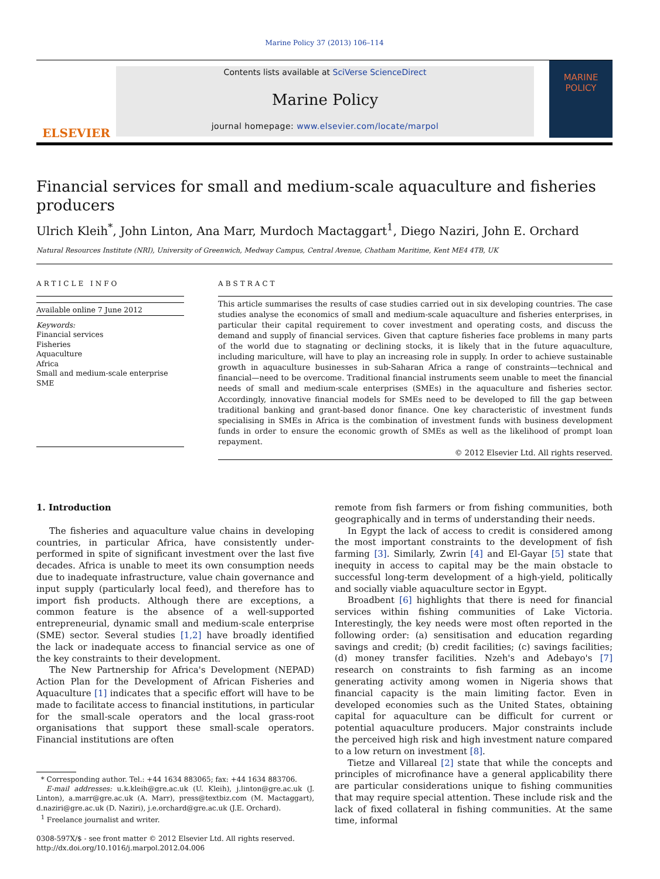Marine Policy 37 (2013) 106–114
ELSEVIER
Contents lists available at SciVerse ScienceDirect
Marine Policy
journal homepage: www.elsevier.com/locate/marpol
MARINE
POLICY
Financial services for small and medium-scale aquaculture and fisheries producers
Ulrich Kleih<sup>*</sup>, John Linton, Ana Marr, Murdoch Mactaggart<sup>1</sup>, Diego Naziri, John E. Orchard
Natural Resources Institute (NRI), University of Greenwich, Medway Campus, Central Avenue, Chatham Maritime, Kent ME4 4TB, UK
ARTICLE INFO
Available online 7 June 2012
Keywords:
Financial services
Fisheries
Aquaculture
Africa
Small and medium-scale enterprise
SME
ABSTRACT
This article summarises the results of case studies carried out in six developing countries. The case studies analyse the economics of small and medium-scale aquaculture and fisheries enterprises, in particular their capital requirement to cover investment and operating costs, and discuss the demand and supply of financial services. Given that capture fisheries face problems in many parts of the world due to stagnating or declining stocks, it is likely that in the future aquaculture, including mariculture, will have to play an increasing role in supply. In order to achieve sustainable growth in aquaculture businesses in sub-Saharan Africa a range of constraints—technical and financial—need to be overcome. Traditional financial instruments seem unable to meet the financial needs of small and medium-scale enterprises (SMEs) in the aquaculture and fisheries sector. Accordingly, innovative financial models for SMEs need to be developed to fill the gap between traditional banking and grant-based donor finance. One key characteristic of investment funds specialising in SMEs in Africa is the combination of investment funds with business development funds in order to ensure the economic growth of SMEs as well as the likelihood of prompt loan repayment.
© 2012 Elsevier Ltd. All rights reserved.
1. Introduction
The fisheries and aquaculture value chains in developing countries, in particular Africa, have consistently under-performed in spite of significant investment over the last five decades. Africa is unable to meet its own consumption needs due to inadequate infrastructure, value chain governance and input supply (particularly local feed), and therefore has to import fish products. Although there are exceptions, a common feature is the absence of a well-supported entrepreneurial, dynamic small and medium-scale enterprise (SME) sector. Several studies [1,2] have broadly identified the lack or inadequate access to financial service as one of the key constraints to their development.
The New Partnership for Africa's Development (NEPAD) Action Plan for the Development of African Fisheries and Aquaculture [1] indicates that a specific effort will have to be made to facilitate access to financial institutions, in particular for the small-scale operators and the local grass-root organisations that support these small-scale operators. Financial institutions are often
* Corresponding author. Tel.: +44 1634 883065; fax: +44 1634 883706.
E-mail addresses: u.k.kleih@gre.ac.uk (U. Kleih), j.linton@gre.ac.uk (J. Linton), a.marr@gre.ac.uk (A. Marr), press@textbiz.com (M. Mactaggart), d.naziri@gre.ac.uk (D. Naziri), j.e.orchard@gre.ac.uk (J.E. Orchard).
<sup>1</sup> Freelance journalist and writer.
0308-597X/$ - see front matter © 2012 Elsevier Ltd. All rights reserved.
http://dx.doi.org/10.1016/j.marpol.2012.04.006
remote from fish farmers or from fishing communities, both geographically and in terms of understanding their needs.
In Egypt the lack of access to credit is considered among the most important constraints to the development of fish farming [3]. Similarly, Zwrin [4] and El-Gayar [5] state that inequity in access to capital may be the main obstacle to successful long-term development of a high-yield, politically and socially viable aquaculture sector in Egypt.
Broadbent [6] highlights that there is need for financial services within fishing communities of Lake Victoria. Interestingly, the key needs were most often reported in the following order: (a) sensitisation and education regarding savings and credit; (b) credit facilities; (c) savings facilities; (d) money transfer facilities. Nzeh's and Adebayo's [7] research on constraints to fish farming as an income generating activity among women in Nigeria shows that financial capacity is the main limiting factor. Even in developed economies such as the United States, obtaining capital for aquaculture can be difficult for current or potential aquaculture producers. Major constraints include the perceived high risk and high investment nature compared to a low return on investment [8].
Tietze and Villareal [2] state that while the concepts and principles of microfinance have a general applicability there are particular considerations unique to fishing communities that may require special attention. These include risk and the lack of fixed collateral in fishing communities. At the same time, informal